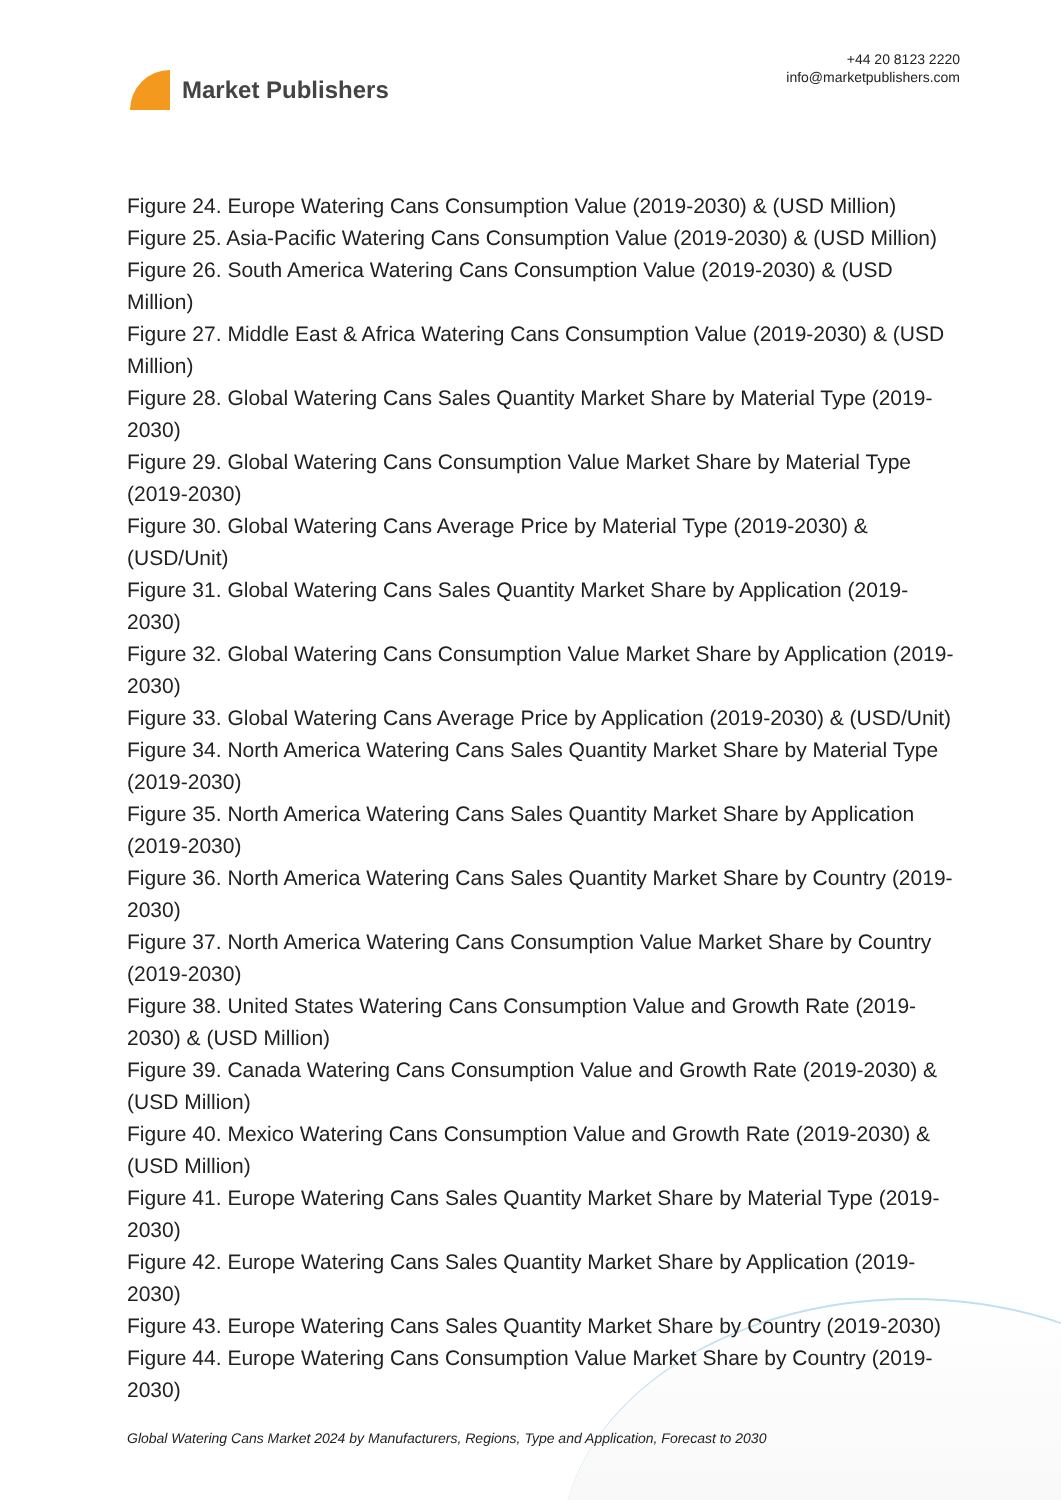Market Publishers
+44 20 8123 2220
info@marketpublishers.com
Figure 24. Europe Watering Cans Consumption Value (2019-2030) & (USD Million)
Figure 25. Asia-Pacific Watering Cans Consumption Value (2019-2030) & (USD Million)
Figure 26. South America Watering Cans Consumption Value (2019-2030) & (USD Million)
Figure 27. Middle East & Africa Watering Cans Consumption Value (2019-2030) & (USD Million)
Figure 28. Global Watering Cans Sales Quantity Market Share by Material Type (2019-2030)
Figure 29. Global Watering Cans Consumption Value Market Share by Material Type (2019-2030)
Figure 30. Global Watering Cans Average Price by Material Type (2019-2030) & (USD/Unit)
Figure 31. Global Watering Cans Sales Quantity Market Share by Application (2019-2030)
Figure 32. Global Watering Cans Consumption Value Market Share by Application (2019-2030)
Figure 33. Global Watering Cans Average Price by Application (2019-2030) & (USD/Unit)
Figure 34. North America Watering Cans Sales Quantity Market Share by Material Type (2019-2030)
Figure 35. North America Watering Cans Sales Quantity Market Share by Application (2019-2030)
Figure 36. North America Watering Cans Sales Quantity Market Share by Country (2019-2030)
Figure 37. North America Watering Cans Consumption Value Market Share by Country (2019-2030)
Figure 38. United States Watering Cans Consumption Value and Growth Rate (2019-2030) & (USD Million)
Figure 39. Canada Watering Cans Consumption Value and Growth Rate (2019-2030) & (USD Million)
Figure 40. Mexico Watering Cans Consumption Value and Growth Rate (2019-2030) & (USD Million)
Figure 41. Europe Watering Cans Sales Quantity Market Share by Material Type (2019-2030)
Figure 42. Europe Watering Cans Sales Quantity Market Share by Application (2019-2030)
Figure 43. Europe Watering Cans Sales Quantity Market Share by Country (2019-2030)
Figure 44. Europe Watering Cans Consumption Value Market Share by Country (2019-2030)
Global Watering Cans Market 2024 by Manufacturers, Regions, Type and Application, Forecast to 2030